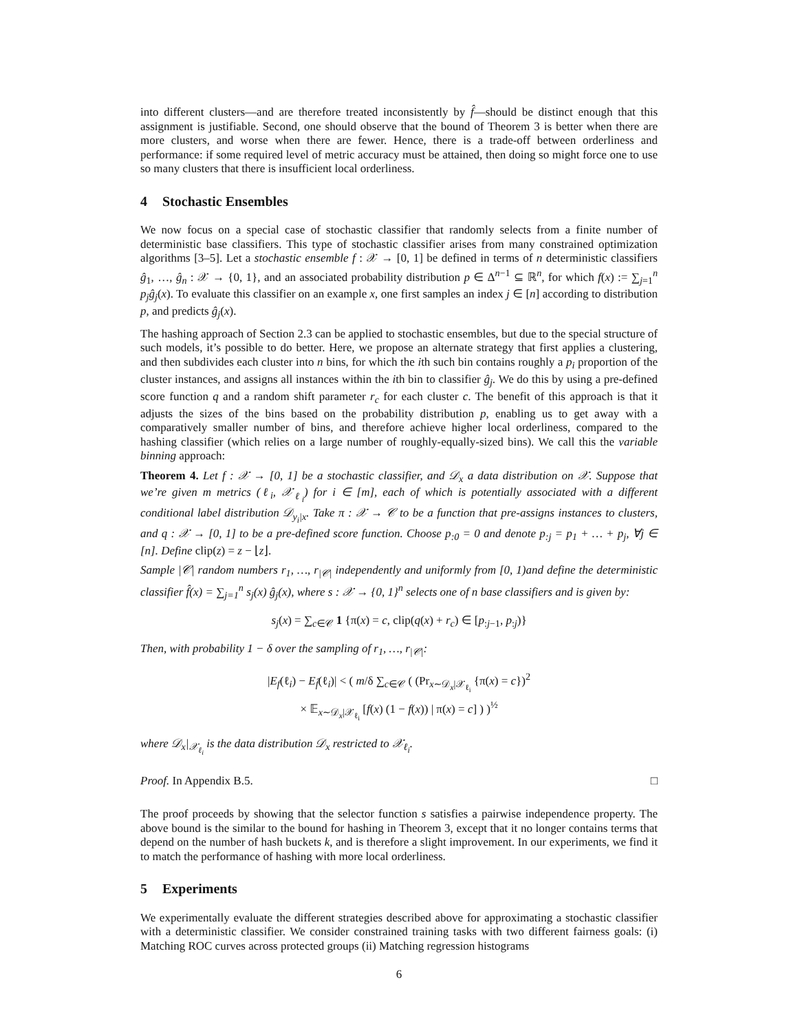into different clusters—and are therefore treated inconsistently by f̂—should be distinct enough that this assignment is justifiable. Second, one should observe that the bound of Theorem 3 is better when there are more clusters, and worse when there are fewer. Hence, there is a trade-off between orderliness and performance: if some required level of metric accuracy must be attained, then doing so might force one to use so many clusters that there is insufficient local orderliness.
4 Stochastic Ensembles
We now focus on a special case of stochastic classifier that randomly selects from a finite number of deterministic base classifiers. This type of stochastic classifier arises from many constrained optimization algorithms [3–5]. Let a stochastic ensemble f : 𝒳 → [0, 1] be defined in terms of n deterministic classifiers ĝ<sub>1</sub>, …, ĝ<sub>n</sub> : 𝒳 → {0, 1}, and an associated probability distribution p ∈ Δ<sup>n−1</sup> ⊆ ℝ<sup>n</sup>, for which f(x) := ∑<sub>j=1</sub><sup>n</sup> p<sub>j</sub>ĝ<sub>j</sub>(x). To evaluate this classifier on an example x, one first samples an index j ∈ [n] according to distribution p, and predicts ĝ<sub>j</sub>(x).
The hashing approach of Section 2.3 can be applied to stochastic ensembles, but due to the special structure of such models, it’s possible to do better. Here, we propose an alternate strategy that first applies a clustering, and then subdivides each cluster into n bins, for which the ith such bin contains roughly a p<sub>i</sub> proportion of the cluster instances, and assigns all instances within the ith bin to classifier ĝ<sub>j</sub>. We do this by using a pre-defined score function q and a random shift parameter r<sub>c</sub> for each cluster c. The benefit of this approach is that it adjusts the sizes of the bins based on the probability distribution p, enabling us to get away with a comparatively smaller number of bins, and therefore achieve higher local orderliness, compared to the hashing classifier (which relies on a large number of roughly-equally-sized bins). We call this the variable binning approach:
Theorem 4. Let f : 𝒳 → [0, 1] be a stochastic classifier, and 𝒟<sub>x</sub> a data distribution on 𝒳. Suppose that we’re given m metrics (ℓ<sub>i</sub>, 𝒳<sub>ℓ<sub>i</sub></sub>) for i ∈ [m], each of which is potentially associated with a different conditional label distribution 𝒟<sub>y<sub>i</sub>|x</sub>. Take π : 𝒳 → 𝒞 to be a function that pre-assigns instances to clusters, and q : 𝒳 → [0, 1] to be a pre-defined score function. Choose p<sub>:0</sub> = 0 and denote p<sub>:j</sub> = p<sub>1</sub> + … + p<sub>j</sub>, ∀j ∈ [n]. Define clip(z) = z − ⌊z⌋.
Sample |𝒞| random numbers r<sub>1</sub>, …, r<sub>|𝒞|</sub> independently and uniformly from [0, 1)and define the deterministic classifier f̂(x) = ∑<sub>j=1</sub><sup>n</sup> s<sub>j</sub>(x) ĝ<sub>j</sub>(x), where s : 𝒳 → {0, 1}<sup>n</sup> selects one of n base classifiers and is given by:
s<sub>j</sub>(x) = ∑<sub>c∈𝒞</sub> 1 {π(x) = c, clip(q(x) + r<sub>c</sub>) ∈ [p<sub>:j−1</sub>, p<sub>:j</sub>)}
Then, with probability 1 − δ over the sampling of r<sub>1</sub>, …, r<sub>|𝒞|</sub>:
|E<sub>f</sub>(ℓ<sub>i</sub>) − E<sub>f̂</sub>(ℓ<sub>i</sub>)| < ( m/δ ∑<sub>c∈𝒞</sub> ( (Pr<sub>x∼𝒟<sub>x</sub>|𝒳<sub>ℓ<sub>i</sub></sub></sub> {π(x) = c})<sup>2</sup>
× 𝔼<sub>x∼𝒟<sub>x</sub>|𝒳<sub>ℓ<sub>i</sub></sub></sub> [f(x) (1 − f(x)) | π(x) = c] ) )<sup>½</sup>
where 𝒟<sub>x</sub>|<sub>𝒳<sub>ℓ<sub>i</sub></sub></sub> is the data distribution 𝒟<sub>x</sub> restricted to 𝒳<sub>ℓ<sub>i</sub></sub>.
Proof. In Appendix B.5. □
The proof proceeds by showing that the selector function s satisfies a pairwise independence property. The above bound is the similar to the bound for hashing in Theorem 3, except that it no longer contains terms that depend on the number of hash buckets k, and is therefore a slight improvement. In our experiments, we find it to match the performance of hashing with more local orderliness.
5 Experiments
We experimentally evaluate the different strategies described above for approximating a stochastic classifier with a deterministic classifier. We consider constrained training tasks with two different fairness goals: (i) Matching ROC curves across protected groups (ii) Matching regression histograms
6